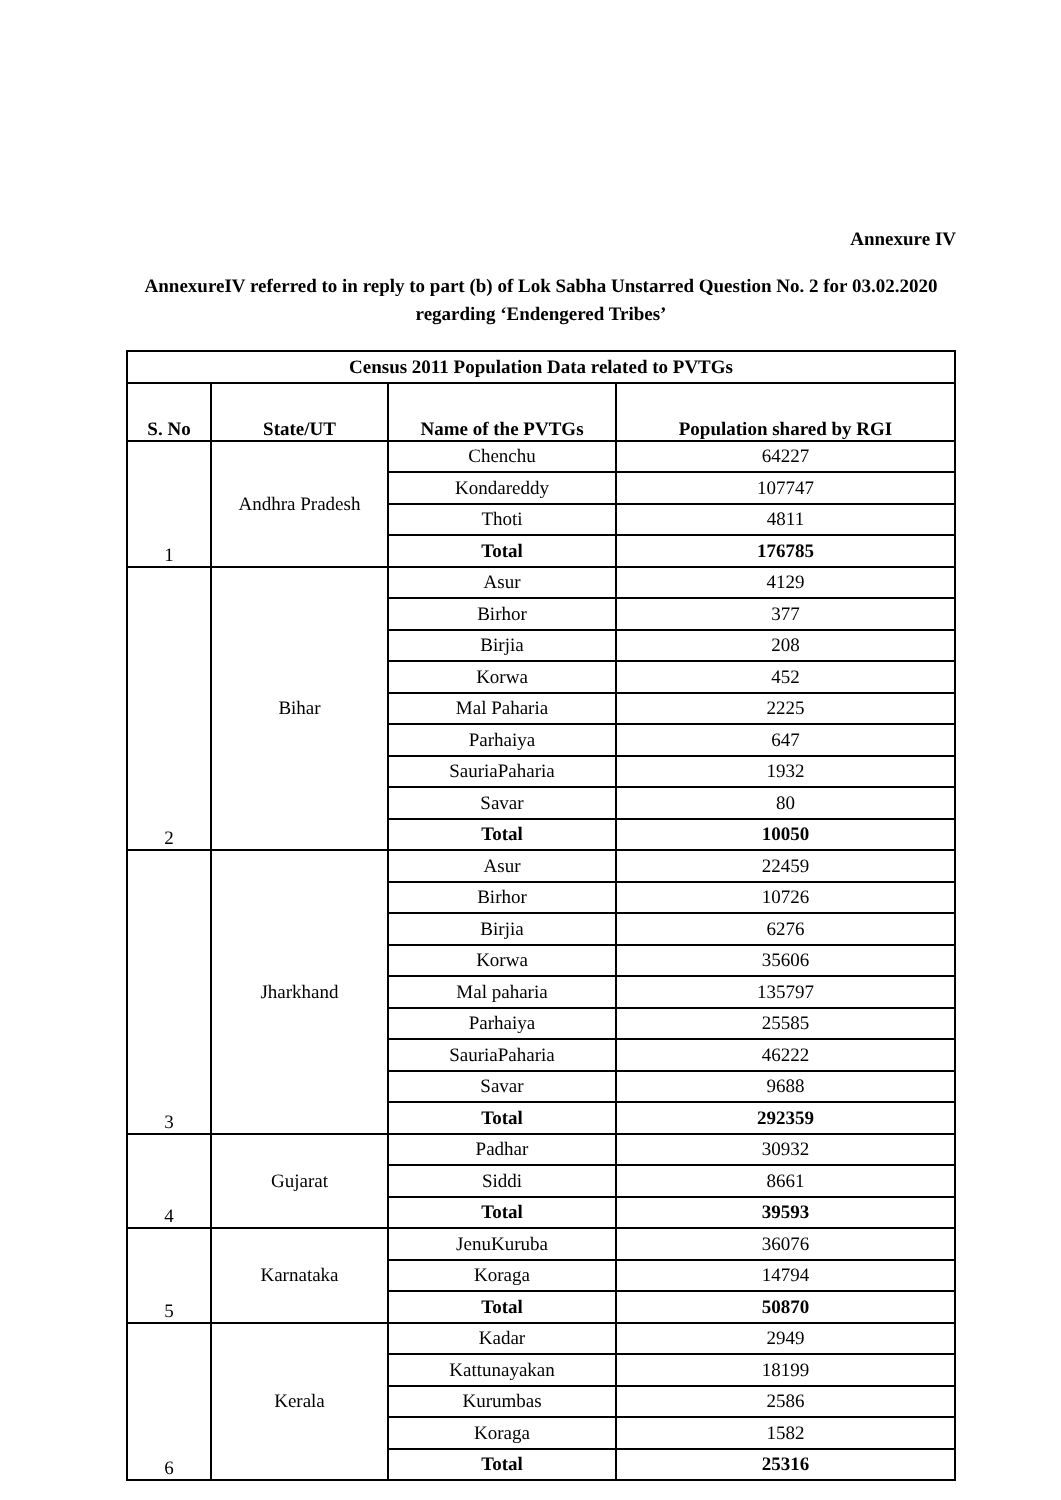Annexure IV
AnnexureIV referred to in reply to part (b) of Lok Sabha Unstarred Question No. 2 for 03.02.2020 regarding ‘Endengered Tribes’
| Census 2011 Population Data related to PVTGs | | | |
| --- | --- | --- | --- |
| S. No | State/UT | Name of the PVTGs | Population shared by RGI |
| 1 | Andhra Pradesh | Chenchu | 64227 |
| | | Kondareddy | 107747 |
| | | Thoti | 4811 |
| | | Total | 176785 |
| 2 | Bihar | Asur | 4129 |
| | | Birhor | 377 |
| | | Birjia | 208 |
| | | Korwa | 452 |
| | | Mal Paharia | 2225 |
| | | Parhaiya | 647 |
| | | SauriaPaharia | 1932 |
| | | Savar | 80 |
| | | Total | 10050 |
| 3 | Jharkhand | Asur | 22459 |
| | | Birhor | 10726 |
| | | Birjia | 6276 |
| | | Korwa | 35606 |
| | | Mal paharia | 135797 |
| | | Parhaiya | 25585 |
| | | SauriaPaharia | 46222 |
| | | Savar | 9688 |
| | | Total | 292359 |
| 4 | Gujarat | Padhar | 30932 |
| | | Siddi | 8661 |
| | | Total | 39593 |
| 5 | Karnataka | JenuKuruba | 36076 |
| | | Koraga | 14794 |
| | | Total | 50870 |
| 6 | Kerala | Kadar | 2949 |
| | | Kattunayakan | 18199 |
| | | Kurumbas | 2586 |
| | | Koraga | 1582 |
| | | Total | 25316 |